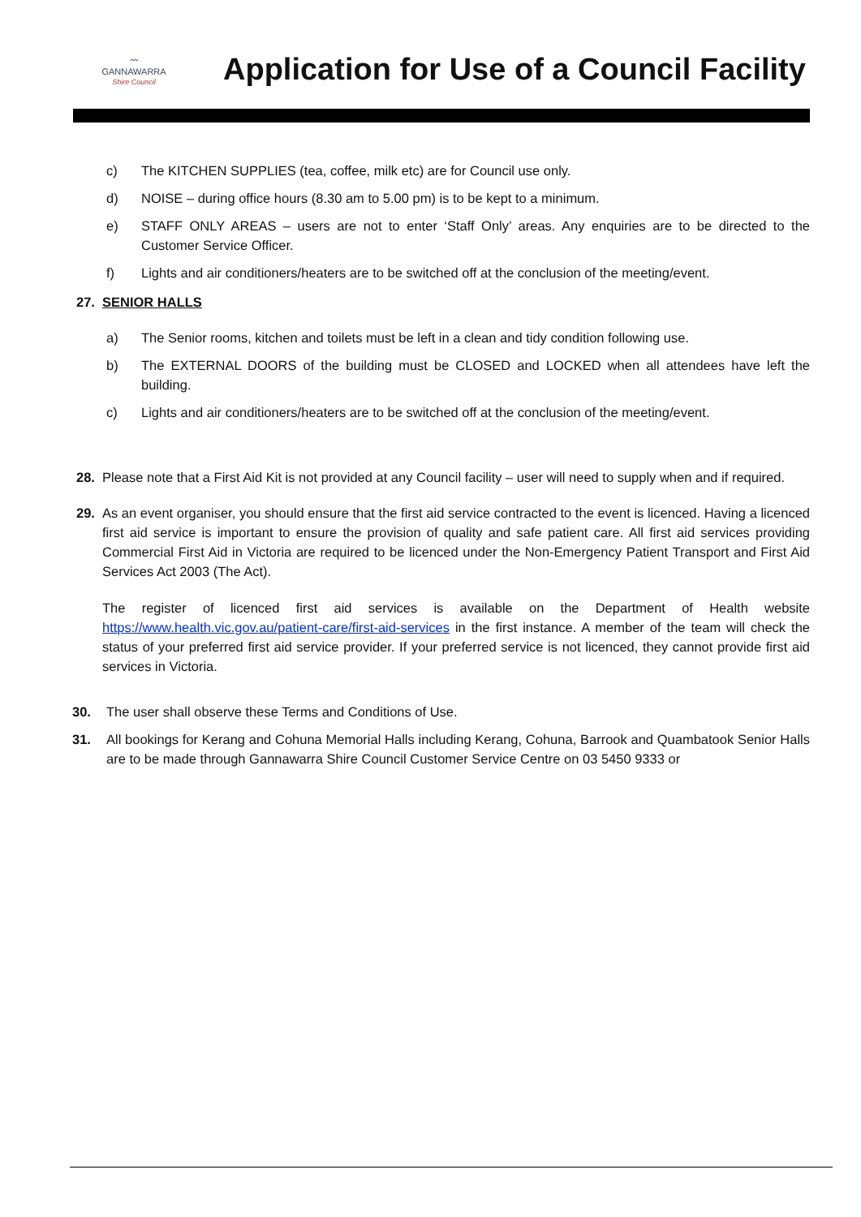〰
GANNAWARRA
Shire Council
Application for Use of a Council Facility
c) The KITCHEN SUPPLIES (tea, coffee, milk etc) are for Council use only.
d) NOISE – during office hours (8.30 am to 5.00 pm) is to be kept to a minimum.
e) STAFF ONLY AREAS – users are not to enter ‘Staff Only’ areas. Any enquiries are to be directed to the Customer Service Officer.
f) Lights and air conditioners/heaters are to be switched off at the conclusion of the meeting/event.
27. SENIOR HALLS
a) The Senior rooms, kitchen and toilets must be left in a clean and tidy condition following use.
b) The EXTERNAL DOORS of the building must be CLOSED and LOCKED when all attendees have left the building.
c) Lights and air conditioners/heaters are to be switched off at the conclusion of the meeting/event.
28. Please note that a First Aid Kit is not provided at any Council facility – user will need to supply when and if required.
29. As an event organiser, you should ensure that the first aid service contracted to the event is licenced. Having a licenced first aid service is important to ensure the provision of quality and safe patient care. All first aid services providing Commercial First Aid in Victoria are required to be licenced under the Non-Emergency Patient Transport and First Aid Services Act 2003 (The Act).
The register of licenced first aid services is available on the Department of Health website https://www.health.vic.gov.au/patient-care/first-aid-services in the first instance. A member of the team will check the status of your preferred first aid service provider. If your preferred service is not licenced, they cannot provide first aid services in Victoria.
30. The user shall observe these Terms and Conditions of Use.
31. All bookings for Kerang and Cohuna Memorial Halls including Kerang, Cohuna, Barrook and Quambatook Senior Halls are to be made through Gannawarra Shire Council Customer Service Centre on 03 5450 9333 or